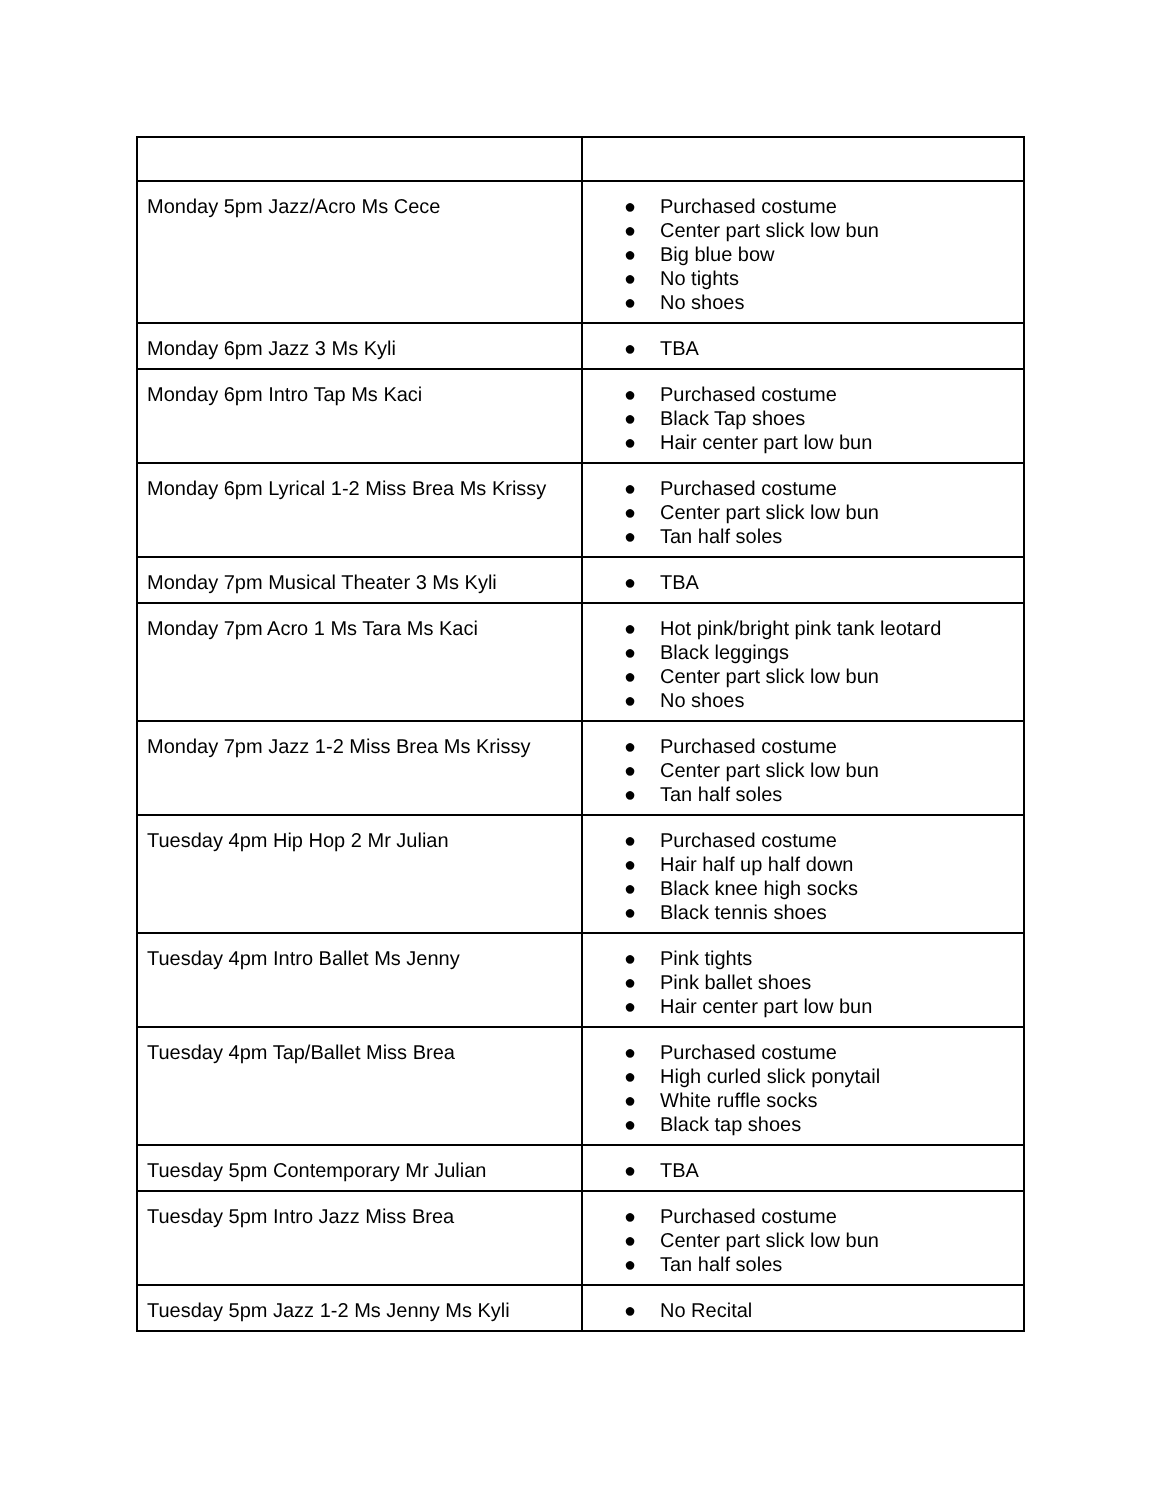| Monday 5pm Jazz/Acro Ms Cece | ● Purchased costume ● Center part slick low bun ● Big blue bow ● No tights ● No shoes |
| Monday 6pm Jazz 3 Ms Kyli | ● TBA |
| Monday 6pm Intro Tap Ms Kaci | ● Purchased costume ● Black Tap shoes ● Hair center part low bun |
| Monday 6pm Lyrical 1-2 Miss Brea Ms Krissy | ● Purchased costume ● Center part slick low bun ● Tan half soles |
| Monday 7pm Musical Theater 3 Ms Kyli | ● TBA |
| Monday 7pm Acro 1 Ms Tara Ms Kaci | ● Hot pink/bright pink tank leotard ● Black leggings ● Center part slick low bun ● No shoes |
| Monday 7pm Jazz 1-2 Miss Brea Ms Krissy | ● Purchased costume ● Center part slick low bun ● Tan half soles |
| Tuesday 4pm Hip Hop 2 Mr Julian | ● Purchased costume ● Hair half up half down ● Black knee high socks ● Black tennis shoes |
| Tuesday 4pm Intro Ballet Ms Jenny | ● Pink tights ● Pink ballet shoes ● Hair center part low bun |
| Tuesday 4pm Tap/Ballet Miss Brea | ● Purchased costume ● High curled slick ponytail ● White ruffle socks ● Black tap shoes |
| Tuesday 5pm Contemporary Mr Julian | ● TBA |
| Tuesday 5pm Intro Jazz Miss Brea | ● Purchased costume ● Center part slick low bun ● Tan half soles |
| Tuesday 5pm Jazz 1-2 Ms Jenny Ms Kyli | ● No Recital |